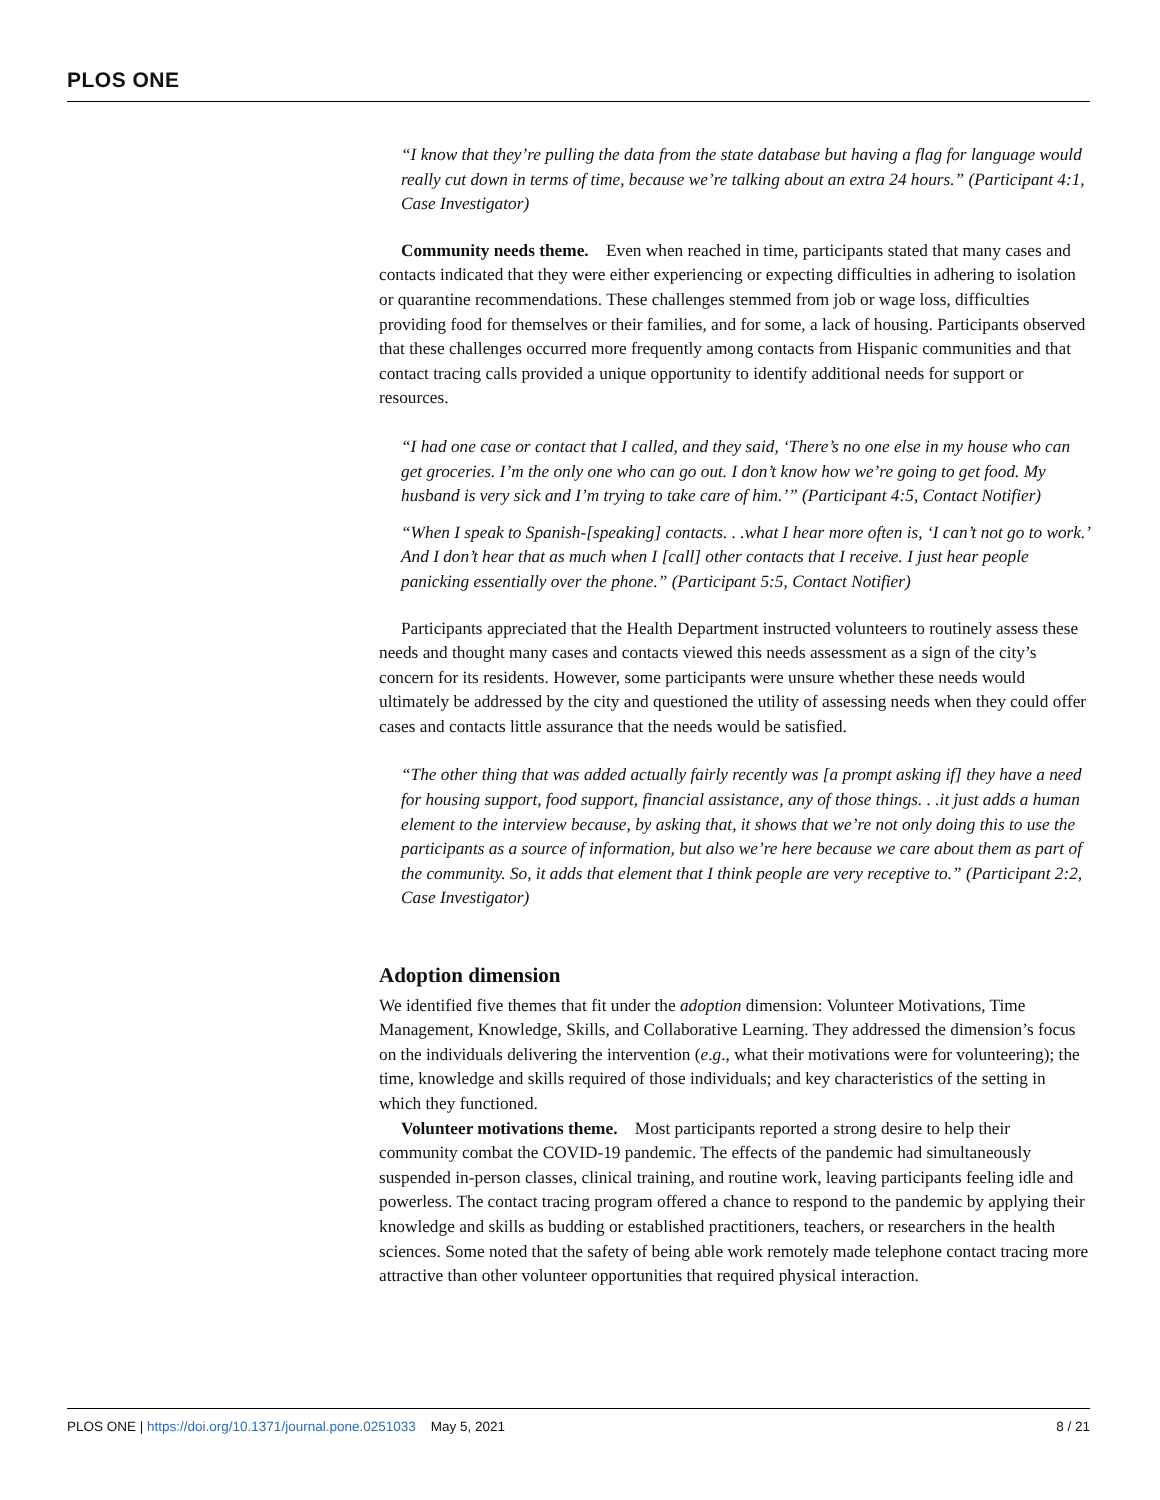PLOS ONE
“I know that they’re pulling the data from the state database but having a flag for language would really cut down in terms of time, because we’re talking about an extra 24 hours.” (Participant 4:1, Case Investigator)
Community needs theme. Even when reached in time, participants stated that many cases and contacts indicated that they were either experiencing or expecting difficulties in adhering to isolation or quarantine recommendations. These challenges stemmed from job or wage loss, difficulties providing food for themselves or their families, and for some, a lack of housing. Participants observed that these challenges occurred more frequently among contacts from Hispanic communities and that contact tracing calls provided a unique opportunity to identify additional needs for support or resources.
“I had one case or contact that I called, and they said, ‘There’s no one else in my house who can get groceries. I’m the only one who can go out. I don’t know how we’re going to get food. My husband is very sick and I’m trying to take care of him.’” (Participant 4:5, Contact Notifier)
“When I speak to Spanish-[speaking] contacts. . .what I hear more often is, ‘I can’t not go to work.’ And I don’t hear that as much when I [call] other contacts that I receive. I just hear people panicking essentially over the phone.” (Participant 5:5, Contact Notifier)
Participants appreciated that the Health Department instructed volunteers to routinely assess these needs and thought many cases and contacts viewed this needs assessment as a sign of the city’s concern for its residents. However, some participants were unsure whether these needs would ultimately be addressed by the city and questioned the utility of assessing needs when they could offer cases and contacts little assurance that the needs would be satisfied.
“The other thing that was added actually fairly recently was [a prompt asking if] they have a need for housing support, food support, financial assistance, any of those things. . .it just adds a human element to the interview because, by asking that, it shows that we’re not only doing this to use the participants as a source of information, but also we’re here because we care about them as part of the community. So, it adds that element that I think people are very receptive to.” (Participant 2:2, Case Investigator)
Adoption dimension
We identified five themes that fit under the adoption dimension: Volunteer Motivations, Time Management, Knowledge, Skills, and Collaborative Learning. They addressed the dimension’s focus on the individuals delivering the intervention (e.g., what their motivations were for volunteering); the time, knowledge and skills required of those individuals; and key characteristics of the setting in which they functioned.
Volunteer motivations theme. Most participants reported a strong desire to help their community combat the COVID-19 pandemic. The effects of the pandemic had simultaneously suspended in-person classes, clinical training, and routine work, leaving participants feeling idle and powerless. The contact tracing program offered a chance to respond to the pandemic by applying their knowledge and skills as budding or established practitioners, teachers, or researchers in the health sciences. Some noted that the safety of being able work remotely made telephone contact tracing more attractive than other volunteer opportunities that required physical interaction.
PLOS ONE | https://doi.org/10.1371/journal.pone.0251033 May 5, 2021 8 / 21